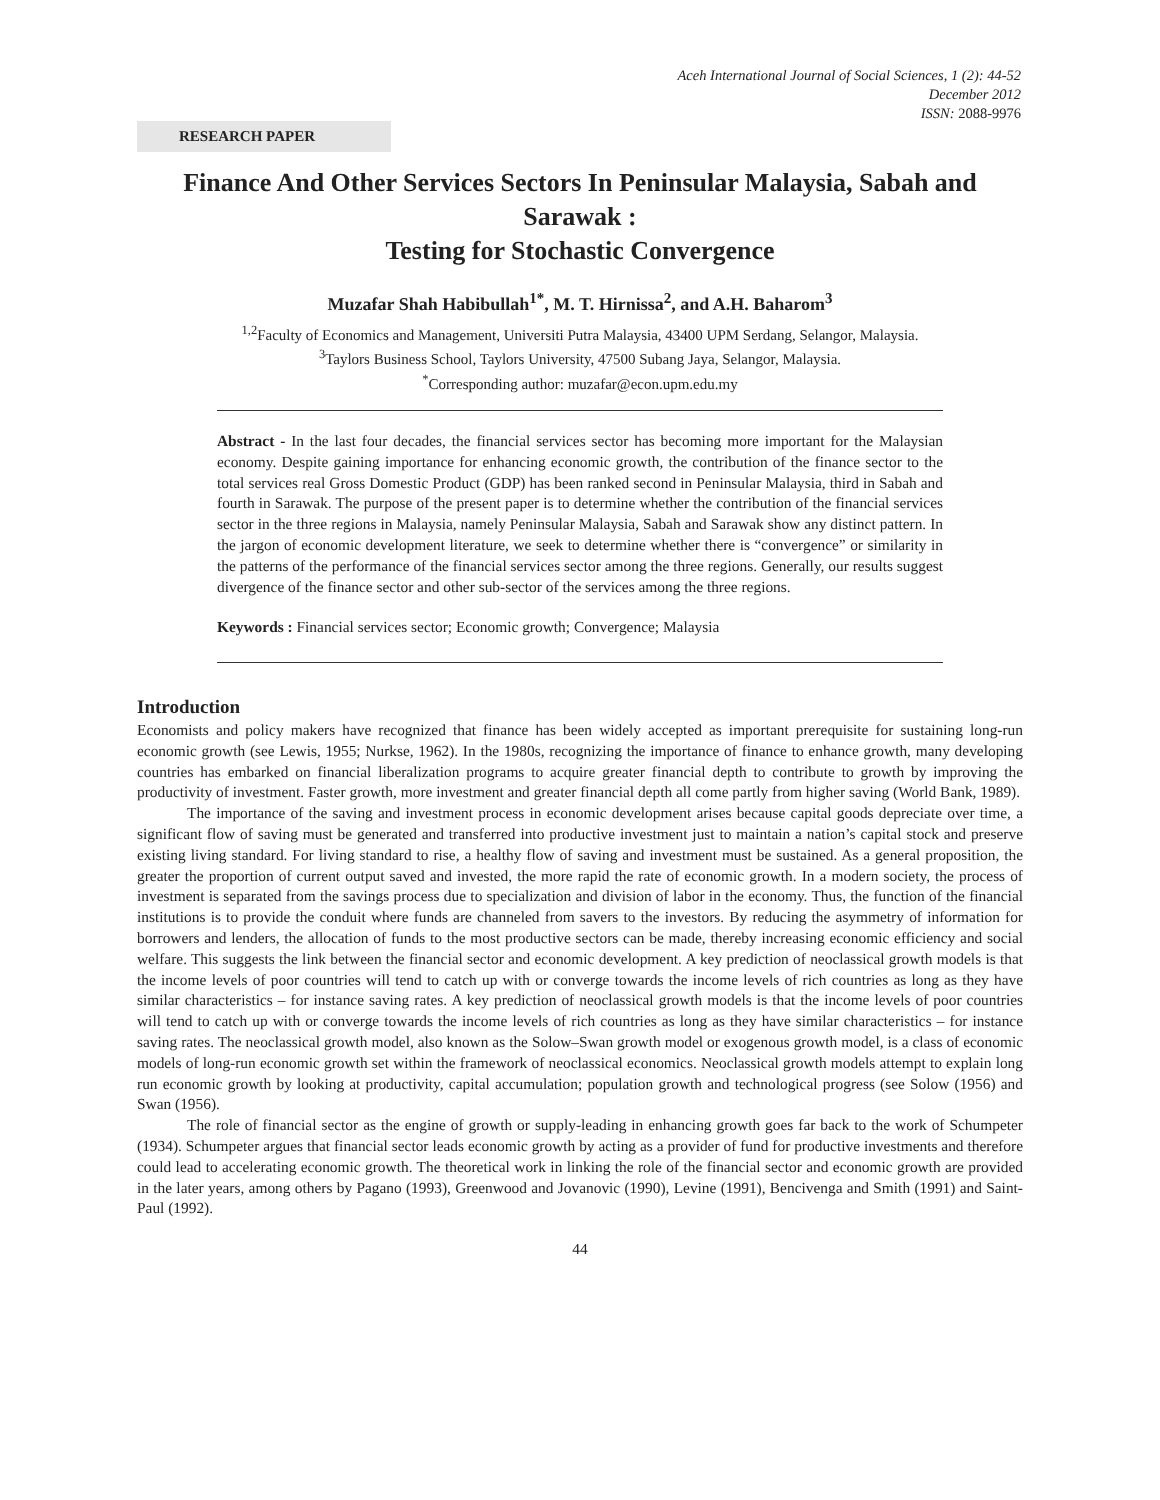Aceh International Journal of Social Sciences, 1 (2): 44-52
December 2012
ISSN: 2088-9976
RESEARCH PAPER
Finance And Other Services Sectors In Peninsular Malaysia, Sabah and Sarawak :
Testing for Stochastic Convergence
Muzafar Shah Habibullah<sup>1*</sup>, M. T. Hirnissa<sup>2</sup>, and A.H. Baharom<sup>3</sup>
<sup>1,2</sup>Faculty of Economics and Management, Universiti Putra Malaysia, 43400 UPM Serdang, Selangor, Malaysia.
<sup>3</sup> Taylors Business School, Taylors University, 47500 Subang Jaya, Selangor, Malaysia.
<sup>*</sup> Corresponding author: muzafar@econ.upm.edu.my
Abstract - In the last four decades, the financial services sector has becoming more important for the Malaysian economy. Despite gaining importance for enhancing economic growth, the contribution of the finance sector to the total services real Gross Domestic Product (GDP) has been ranked second in Peninsular Malaysia, third in Sabah and fourth in Sarawak. The purpose of the present paper is to determine whether the contribution of the financial services sector in the three regions in Malaysia, namely Peninsular Malaysia, Sabah and Sarawak show any distinct pattern. In the jargon of economic development literature, we seek to determine whether there is “convergence” or similarity in the patterns of the performance of the financial services sector among the three regions. Generally, our results suggest divergence of the finance sector and other sub-sector of the services among the three regions.
Keywords : Financial services sector; Economic growth; Convergence; Malaysia
Introduction
Economists and policy makers have recognized that finance has been widely accepted as important prerequisite for sustaining long-run economic growth (see Lewis, 1955; Nurkse, 1962). In the 1980s, recognizing the importance of finance to enhance growth, many developing countries has embarked on financial liberalization programs to acquire greater financial depth to contribute to growth by improving the productivity of investment. Faster growth, more investment and greater financial depth all come partly from higher saving (World Bank, 1989).
The importance of the saving and investment process in economic development arises because capital goods depreciate over time, a significant flow of saving must be generated and transferred into productive investment just to maintain a nation’s capital stock and preserve existing living standard. For living standard to rise, a healthy flow of saving and investment must be sustained. As a general proposition, the greater the proportion of current output saved and invested, the more rapid the rate of economic growth. In a modern society, the process of investment is separated from the savings process due to specialization and division of labor in the economy. Thus, the function of the financial institutions is to provide the conduit where funds are channeled from savers to the investors. By reducing the asymmetry of information for borrowers and lenders, the allocation of funds to the most productive sectors can be made, thereby increasing economic efficiency and social welfare. This suggests the link between the financial sector and economic development. A key prediction of neoclassical growth models is that the income levels of poor countries will tend to catch up with or converge towards the income levels of rich countries as long as they have similar characteristics – for instance saving rates. A key prediction of neoclassical growth models is that the income levels of poor countries will tend to catch up with or converge towards the income levels of rich countries as long as they have similar characteristics – for instance saving rates. The neoclassical growth model, also known as the Solow–Swan growth model or exogenous growth model, is a class of economic models of long-run economic growth set within the framework of neoclassical economics. Neoclassical growth models attempt to explain long run economic growth by looking at productivity, capital accumulation; population growth and technological progress (see Solow (1956) and Swan (1956).
The role of financial sector as the engine of growth or supply-leading in enhancing growth goes far back to the work of Schumpeter (1934). Schumpeter argues that financial sector leads economic growth by acting as a provider of fund for productive investments and therefore could lead to accelerating economic growth. The theoretical work in linking the role of the financial sector and economic growth are provided in the later years, among others by Pagano (1993), Greenwood and Jovanovic (1990), Levine (1991), Bencivenga and Smith (1991) and Saint-Paul (1992).
44